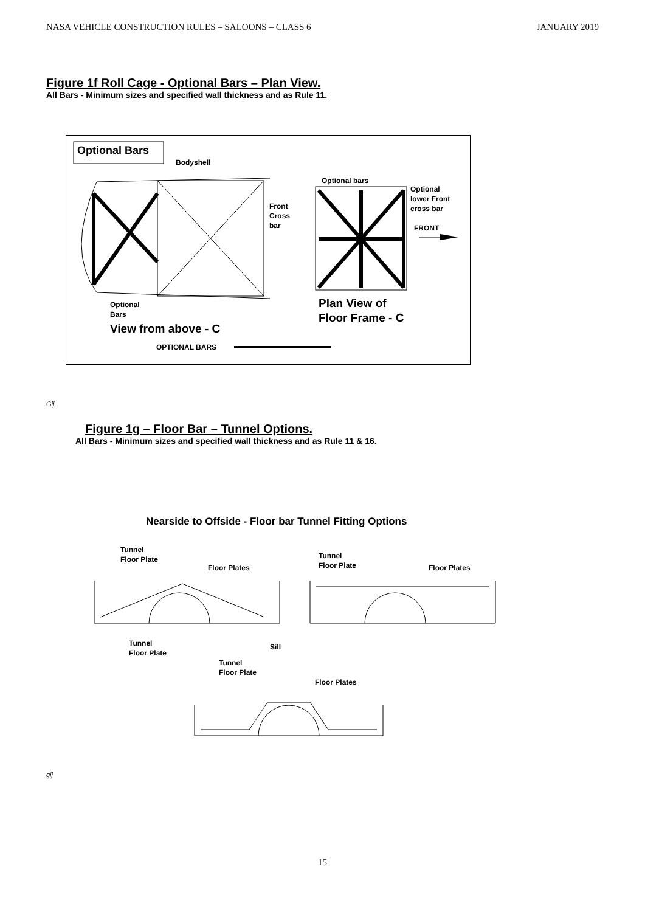NASA VEHICLE CONSTRUCTION RULES – SALOONS – CLASS 6 JANUARY 2019
Figure 1f Roll Cage - Optional Bars – Plan View.
All Bars - Minimum sizes and specified wall thickness and as Rule 11.
Optional Bars
Bodyshell
Optional bars
Optional
lower Front
cross bar
Front
Cross
bar
FRONT
Optional
Bars
Plan View of
Floor Frame - C
View from above - C
OPTIONAL BARS
Gij
Figure 1g – Floor Bar – Tunnel Options.
All Bars - Minimum sizes and specified wall thickness and as Rule 11 & 16.
Nearside to Offside - Floor bar Tunnel Fitting Options
Tunnel
Floor Plate
Floor Plates
Tunnel
Floor Plate
Floor Plates
Tunnel
Floor Plate
Sill
Tunnel
Floor Plate
Floor Plates
gij
15